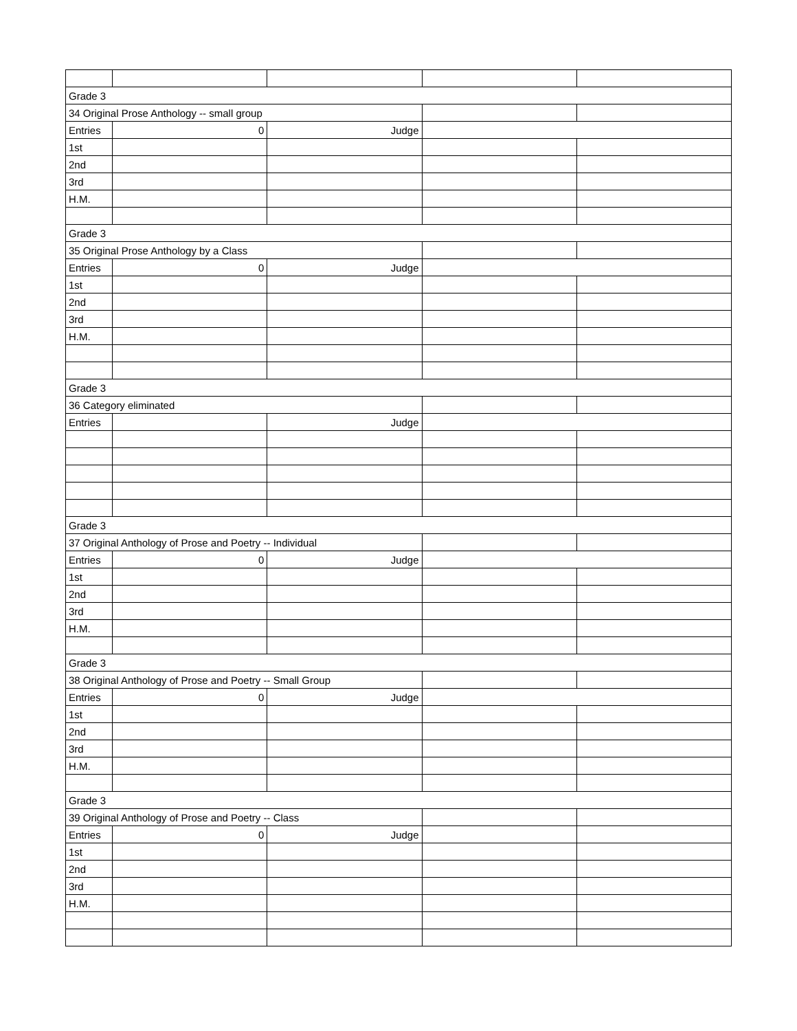| Grade 3 | | | | |
| 34 Original Prose Anthology -- small group | | | | |
| Entries | 0 | Judge | | |
| 1st | | | | |
| 2nd | | | | |
| 3rd | | | | |
| H.M. | | | | |
| Grade 3 | | | | |
| 35 Original Prose Anthology by a Class | | | | |
| Entries | 0 | Judge | | |
| 1st | | | | |
| 2nd | | | | |
| 3rd | | | | |
| H.M. | | | | |
| Grade 3 | | | | |
| 36 Category eliminated | | | | |
| Entries | | Judge | | |
| Grade 3 | | | | |
| 37 Original Anthology of Prose and Poetry -- Individual | | | | |
| Entries | 0 | Judge | | |
| 1st | | | | |
| 2nd | | | | |
| 3rd | | | | |
| H.M. | | | | |
| Grade 3 | | | | |
| 38 Original Anthology of Prose and Poetry -- Small Group | | | | |
| Entries | 0 | Judge | | |
| 1st | | | | |
| 2nd | | | | |
| 3rd | | | | |
| H.M. | | | | |
| Grade 3 | | | | |
| 39 Original Anthology of Prose and Poetry -- Class | | | | |
| Entries | 0 | Judge | | |
| 1st | | | | |
| 2nd | | | | |
| 3rd | | | | |
| H.M. | | | | |